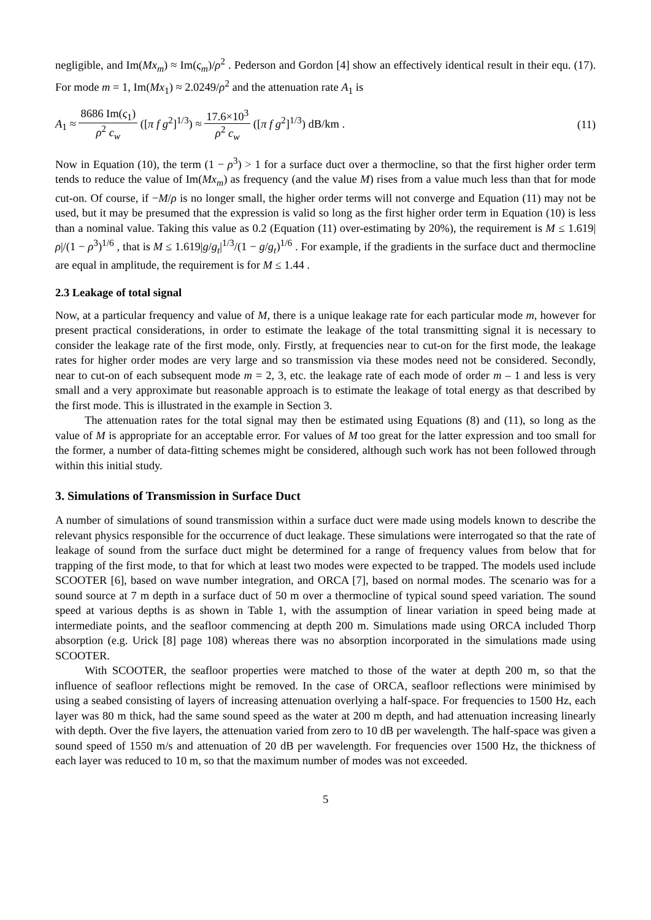negligible, and Im(Mx<sub>m</sub>) ≈ Im(ς<sub>m</sub>)/ρ<sup>2</sup> . Pederson and Gordon [4] show an effectively identical result in their equ. (17). For mode m = 1, Im(Mx<sub>1</sub>) ≈ 2.0249/ρ<sup>2</sup> and the attenuation rate A<sub>1</sub> is
A<sub>1</sub> ≈ 8686 Im(ς<sub>1</sub>) ρ<sup>2</sup> c<sub>w</sub> ([π f g<sup>2</sup>]<sup>1/3</sup>) ≈ 17.6×10<sup>3</sup> ρ<sup>2</sup> c<sub>w</sub> ([π f g<sup>2</sup>]<sup>1/3</sup>) dB/km .
(11)
Now in Equation (10), the term (1 − ρ<sup>3</sup>) > 1 for a surface duct over a thermocline, so that the first higher order term tends to reduce the value of Im(Mx<sub>m</sub>) as frequency (and the value M) rises from a value much less than that for mode cut-on. Of course, if −M/ρ is no longer small, the higher order terms will not converge and Equation (11) may not be used, but it may be presumed that the expression is valid so long as the first higher order term in Equation (10) is less than a nominal value. Taking this value as 0.2 (Equation (11) over-estimating by 20%), the requirement is M ≤ 1.619|ρ|/(1 − ρ<sup>3</sup>)<sup>1/6</sup> , that is M ≤ 1.619|g/g<sub>t</sub>|<sup>1/3</sup>/(1 − g/g<sub>t</sub>)<sup>1/6</sup> . For example, if the gradients in the surface duct and thermocline are equal in amplitude, the requirement is for M ≤ 1.44 .
2.3 Leakage of total signal
Now, at a particular frequency and value of M, there is a unique leakage rate for each particular mode m, however for present practical considerations, in order to estimate the leakage of the total transmitting signal it is necessary to consider the leakage rate of the first mode, only. Firstly, at frequencies near to cut-on for the first mode, the leakage rates for higher order modes are very large and so transmission via these modes need not be considered. Secondly, near to cut-on of each subsequent mode m = 2, 3, etc. the leakage rate of each mode of order m – 1 and less is very small and a very approximate but reasonable approach is to estimate the leakage of total energy as that described by the first mode. This is illustrated in the example in Section 3.
The attenuation rates for the total signal may then be estimated using Equations (8) and (11), so long as the value of M is appropriate for an acceptable error. For values of M too great for the latter expression and too small for the former, a number of data-fitting schemes might be considered, although such work has not been followed through within this initial study.
3. Simulations of Transmission in Surface Duct
A number of simulations of sound transmission within a surface duct were made using models known to describe the relevant physics responsible for the occurrence of duct leakage. These simulations were interrogated so that the rate of leakage of sound from the surface duct might be determined for a range of frequency values from below that for trapping of the first mode, to that for which at least two modes were expected to be trapped. The models used include SCOOTER [6], based on wave number integration, and ORCA [7], based on normal modes. The scenario was for a sound source at 7 m depth in a surface duct of 50 m over a thermocline of typical sound speed variation. The sound speed at various depths is as shown in Table 1, with the assumption of linear variation in speed being made at intermediate points, and the seafloor commencing at depth 200 m. Simulations made using ORCA included Thorp absorption (e.g. Urick [8] page 108) whereas there was no absorption incorporated in the simulations made using SCOOTER.
With SCOOTER, the seafloor properties were matched to those of the water at depth 200 m, so that the influence of seafloor reflections might be removed. In the case of ORCA, seafloor reflections were minimised by using a seabed consisting of layers of increasing attenuation overlying a half-space. For frequencies to 1500 Hz, each layer was 80 m thick, had the same sound speed as the water at 200 m depth, and had attenuation increasing linearly with depth. Over the five layers, the attenuation varied from zero to 10 dB per wavelength. The half-space was given a sound speed of 1550 m/s and attenuation of 20 dB per wavelength. For frequencies over 1500 Hz, the thickness of each layer was reduced to 10 m, so that the maximum number of modes was not exceeded.
5